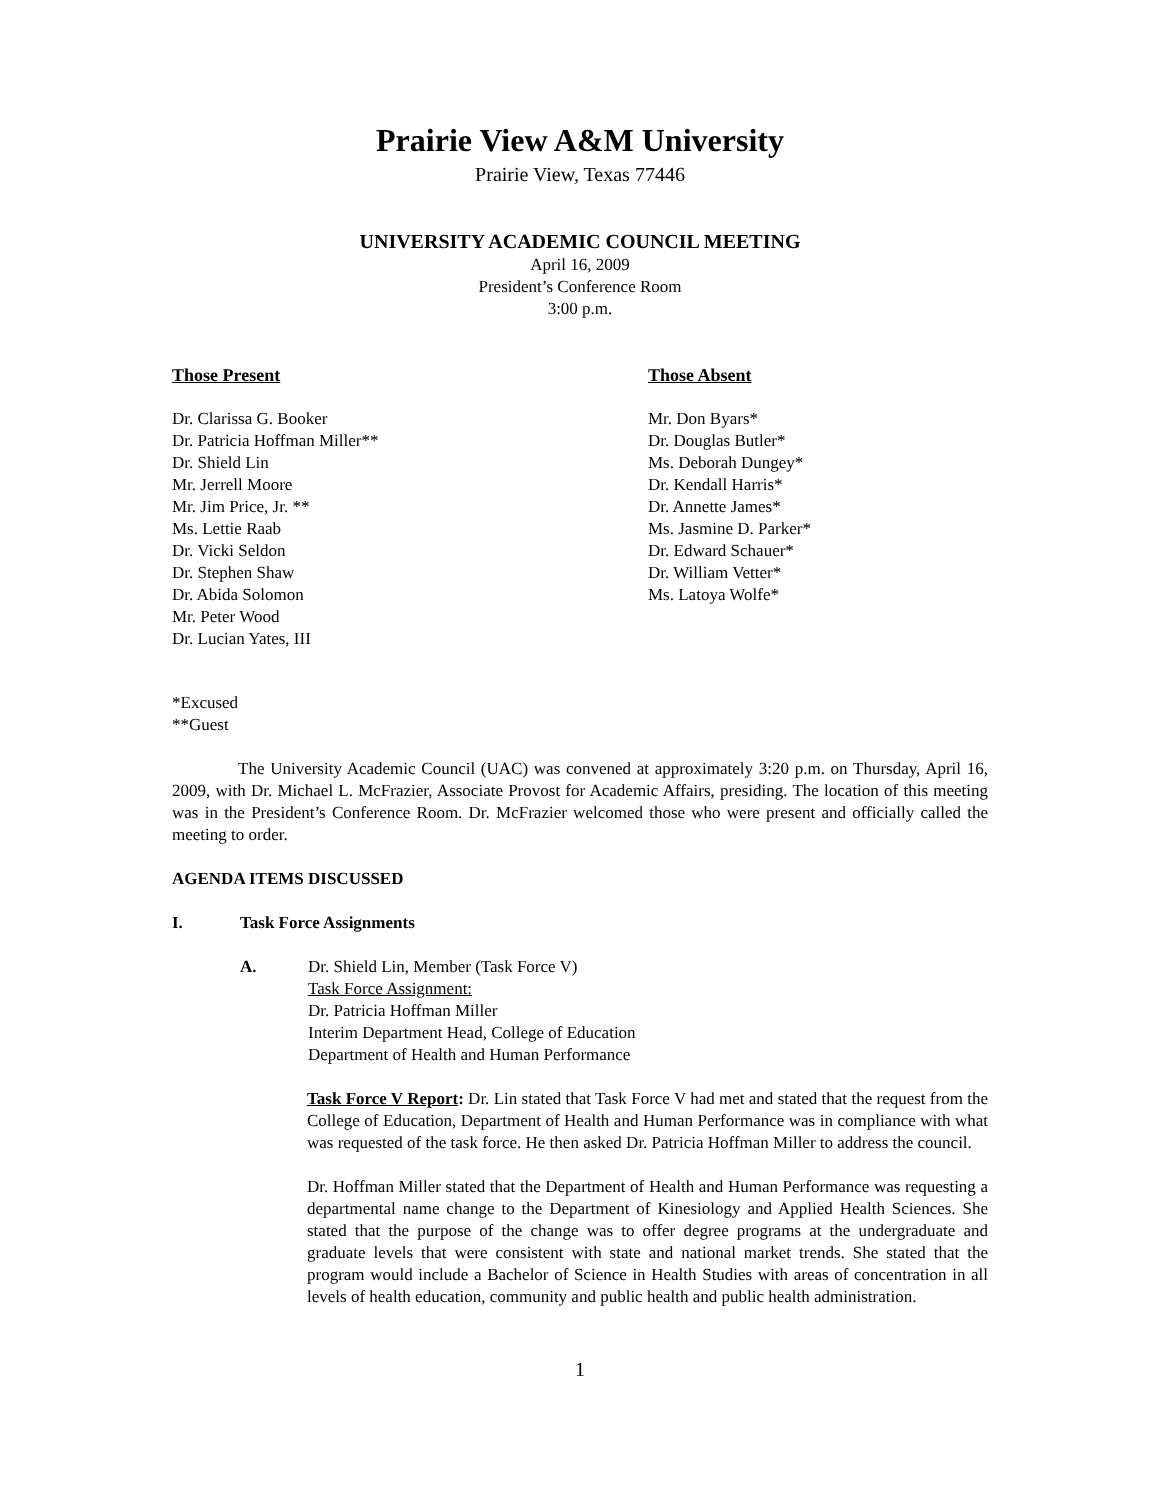Prairie View A&M University
Prairie View, Texas 77446
UNIVERSITY ACADEMIC COUNCIL MEETING
April 16, 2009
President’s Conference Room
3:00 p.m.
Those Present
Dr. Clarissa G. Booker
Dr. Patricia Hoffman Miller**
Dr. Shield Lin
Mr. Jerrell Moore
Mr. Jim Price, Jr. **
Ms. Lettie Raab
Dr. Vicki Seldon
Dr. Stephen Shaw
Dr. Abida Solomon
Mr. Peter Wood
Dr. Lucian Yates, III
Those Absent
Mr. Don Byars*
Dr. Douglas Butler*
Ms. Deborah Dungey*
Dr. Kendall Harris*
Dr. Annette James*
Ms. Jasmine D. Parker*
Dr. Edward Schauer*
Dr. William Vetter*
Ms. Latoya Wolfe*
*Excused
**Guest
The University Academic Council (UAC) was convened at approximately 3:20 p.m. on Thursday, April 16, 2009, with Dr. Michael L. McFrazier, Associate Provost for Academic Affairs, presiding. The location of this meeting was in the President’s Conference Room. Dr. McFrazier welcomed those who were present and officially called the meeting to order.
AGENDA ITEMS DISCUSSED
I. Task Force Assignments
A. Dr. Shield Lin, Member (Task Force V)
Task Force Assignment:
Dr. Patricia Hoffman Miller
Interim Department Head, College of Education
Department of Health and Human Performance
Task Force V Report: Dr. Lin stated that Task Force V had met and stated that the request from the College of Education, Department of Health and Human Performance was in compliance with what was requested of the task force. He then asked Dr. Patricia Hoffman Miller to address the council.
Dr. Hoffman Miller stated that the Department of Health and Human Performance was requesting a departmental name change to the Department of Kinesiology and Applied Health Sciences. She stated that the purpose of the change was to offer degree programs at the undergraduate and graduate levels that were consistent with state and national market trends. She stated that the program would include a Bachelor of Science in Health Studies with areas of concentration in all levels of health education, community and public health and public health administration.
1